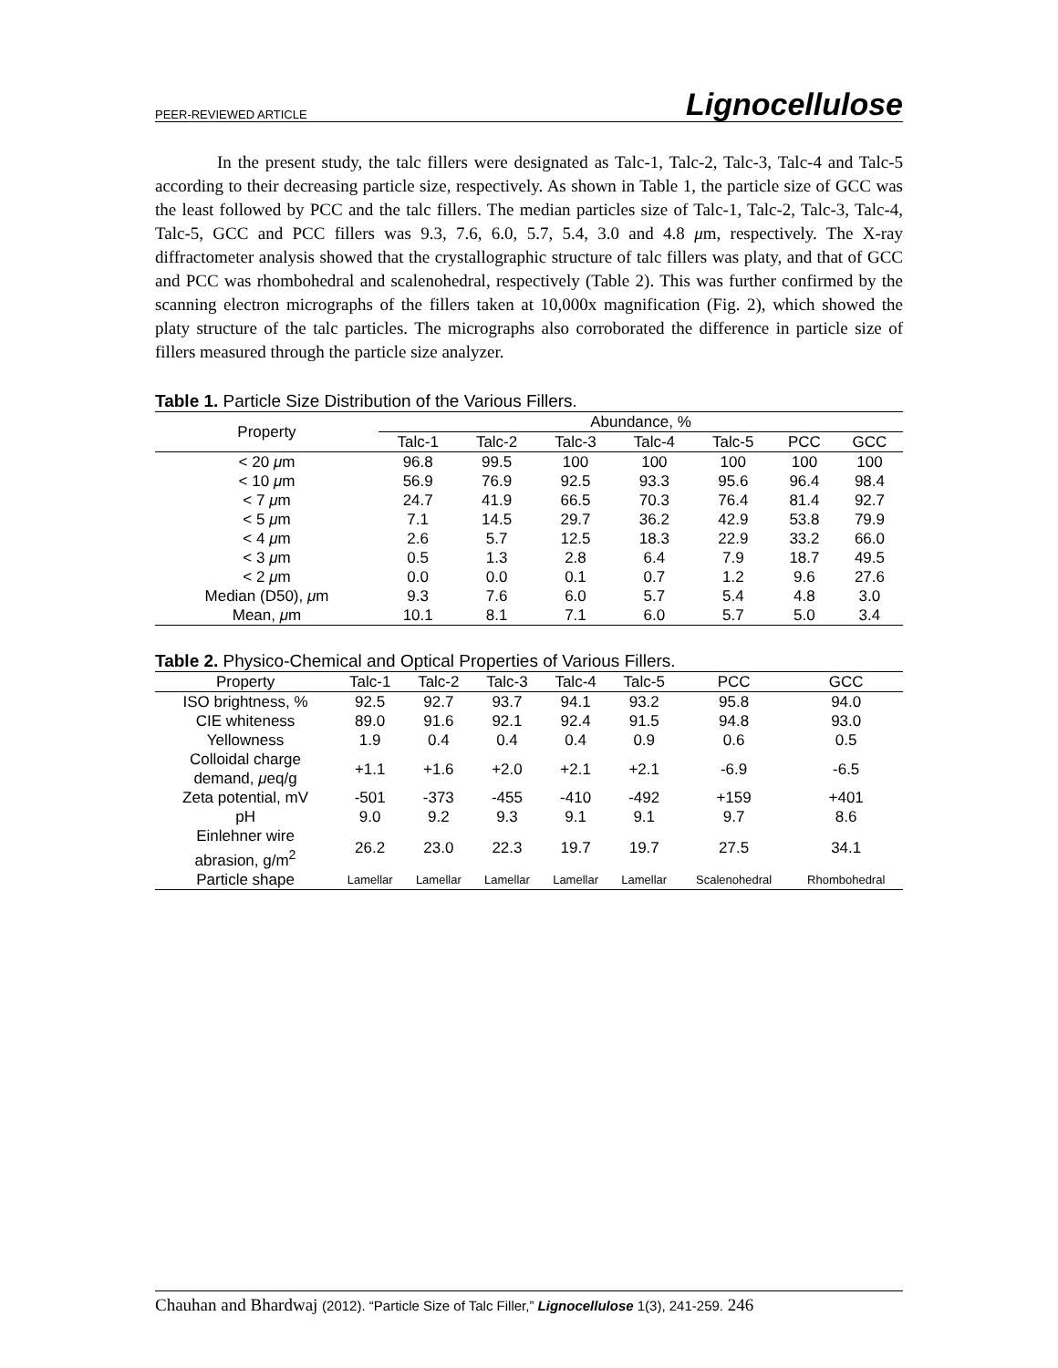PEER-REVIEWED ARTICLE Lignocellulose
In the present study, the talc fillers were designated as Talc-1, Talc-2, Talc-3, Talc-4 and Talc-5 according to their decreasing particle size, respectively. As shown in Table 1, the particle size of GCC was the least followed by PCC and the talc fillers. The median particles size of Talc-1, Talc-2, Talc-3, Talc-4, Talc-5, GCC and PCC fillers was 9.3, 7.6, 6.0, 5.7, 5.4, 3.0 and 4.8 μm, respectively. The X-ray diffractometer analysis showed that the crystallographic structure of talc fillers was platy, and that of GCC and PCC was rhombohedral and scalenohedral, respectively (Table 2). This was further confirmed by the scanning electron micrographs of the fillers taken at 10,000x magnification (Fig. 2), which showed the platy structure of the talc particles. The micrographs also corroborated the difference in particle size of fillers measured through the particle size analyzer.
Table 1. Particle Size Distribution of the Various Fillers.
| Property | Abundance, % | | | | | | |
| --- | --- | --- | --- | --- | --- | --- | --- |
| | Talc-1 | Talc-2 | Talc-3 | Talc-4 | Talc-5 | PCC | GCC |
| < 20 μ m | 96.8 | 99.5 | 100 | 100 | 100 | 100 | 100 |
| < 10 μ m | 56.9 | 76.9 | 92.5 | 93.3 | 95.6 | 96.4 | 98.4 |
| < 7 μ m | 24.7 | 41.9 | 66.5 | 70.3 | 76.4 | 81.4 | 92.7 |
| < 5 μ m | 7.1 | 14.5 | 29.7 | 36.2 | 42.9 | 53.8 | 79.9 |
| < 4 μ m | 2.6 | 5.7 | 12.5 | 18.3 | 22.9 | 33.2 | 66.0 |
| < 3 μ m | 0.5 | 1.3 | 2.8 | 6.4 | 7.9 | 18.7 | 49.5 |
| < 2 μ m | 0.0 | 0.0 | 0.1 | 0.7 | 1.2 | 9.6 | 27.6 |
| Median (D50), μ m | 9.3 | 7.6 | 6.0 | 5.7 | 5.4 | 4.8 | 3.0 |
| Mean, μ m | 10.1 | 8.1 | 7.1 | 6.0 | 5.7 | 5.0 | 3.4 |
Table 2. Physico-Chemical and Optical Properties of Various Fillers.
| Property | Talc-1 | Talc-2 | Talc-3 | Talc-4 | Talc-5 | PCC | GCC |
| --- | --- | --- | --- | --- | --- | --- | --- |
| ISO brightness, % | 92.5 | 92.7 | 93.7 | 94.1 | 93.2 | 95.8 | 94.0 |
| CIE whiteness | 89.0 | 91.6 | 92.1 | 92.4 | 91.5 | 94.8 | 93.0 |
| Yellowness | 1.9 | 0.4 | 0.4 | 0.4 | 0.9 | 0.6 | 0.5 |
| Colloidal charge demand, μ eq/g | +1.1 | +1.6 | +2.0 | +2.1 | +2.1 | -6.9 | -6.5 |
| Zeta potential, mV | -501 | -373 | -455 | -410 | -492 | +159 | +401 |
| pH | 9.0 | 9.2 | 9.3 | 9.1 | 9.1 | 9.7 | 8.6 |
| Einlehner wire abrasion, g/m<sup>2</sup> | 26.2 | 23.0 | 22.3 | 19.7 | 19.7 | 27.5 | 34.1 |
| Particle shape | Lamellar | Lamellar | Lamellar | Lamellar | Lamellar | Scalenohedral | Rhombohedral |
Chauhan and Bhardwaj (2012). “Particle Size of Talc Filler,” Lignocellulose 1(3), 241-259. 246